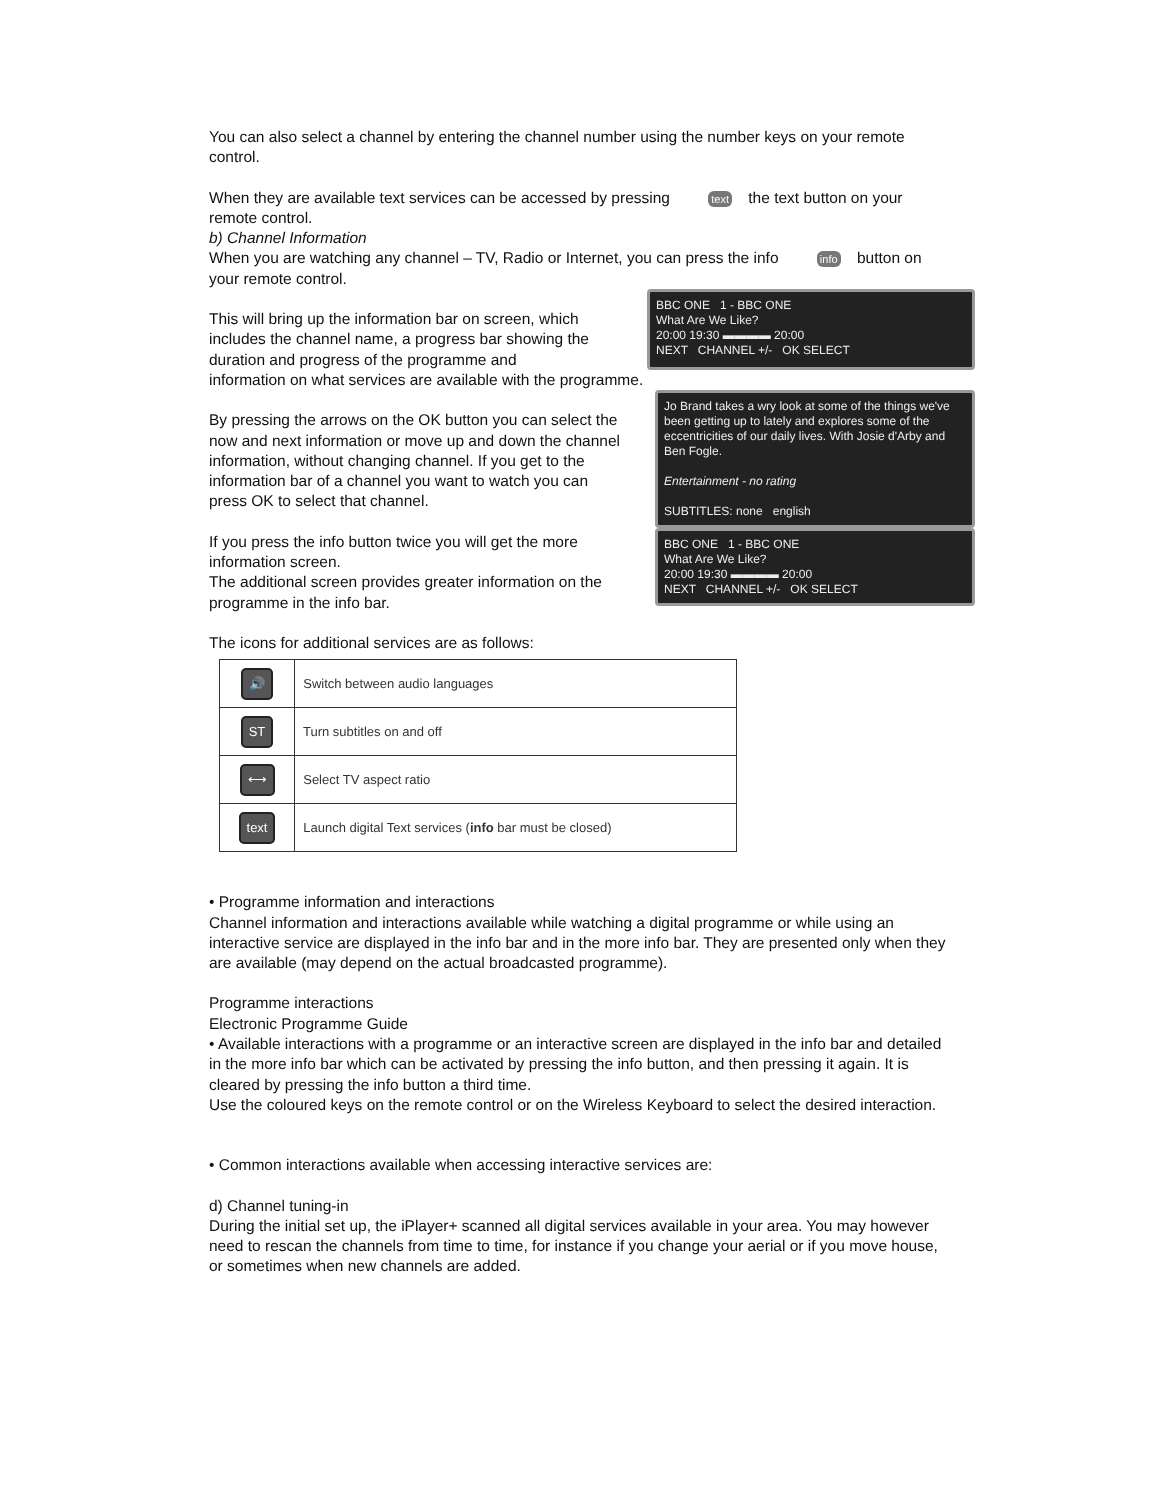You can also select a channel by entering the channel number using the number keys on your remote control.
When they are available text services can be accessed by pressing text the text button on your remote control.
b) Channel Information
When you are watching any channel – TV, Radio or Internet, you can press the info info button on your remote control.
This will bring up the information bar on screen, which includes the channel name, a progress bar showing the duration and progress of the programme and
BBC ONE 1 - BBC ONE
What Are We Like?
20:00 19:30 ▬▬▬▬ 20:00
NEXT CHANNEL +/- OK SELECT
information on what services are available with the programme.
By pressing the arrows on the OK button you can select the now and next information or move up and down the channel information, without changing channel. If you get to the information bar of a channel you want to watch you can press OK to select that channel.
If you press the info button twice you will get the more information screen.
The additional screen provides greater information on the programme in the info bar.
Jo Brand takes a wry look at some of the things we've been getting up to lately and explores some of the eccentricities of our daily lives. With Josie d'Arby and Ben Fogle.
Entertainment - no rating
SUBTITLES: none english
BBC ONE 1 - BBC ONE
What Are We Like?
20:00 19:30 ▬▬▬▬ 20:00
NEXT CHANNEL +/- OK SELECT
The icons for additional services are as follows:
| 🔊 | Switch between audio languages |
| ST | Turn subtitles on and off |
| ⟷ | Select TV aspect ratio |
| text | Launch digital Text services ( info bar must be closed) |
• Programme information and interactions
Channel information and interactions available while watching a digital programme or while using an interactive service are displayed in the info bar and in the more info bar. They are presented only when they are available (may depend on the actual broadcasted programme).
Programme interactions
Electronic Programme Guide
• Available interactions with a programme or an interactive screen are displayed in the info bar and detailed in the more info bar which can be activated by pressing the info button, and then pressing it again. It is cleared by pressing the info button a third time.
Use the coloured keys on the remote control or on the Wireless Keyboard to select the desired interaction.
• Common interactions available when accessing interactive services are:
d) Channel tuning-in
During the initial set up, the iPlayer+ scanned all digital services available in your area. You may however need to rescan the channels from time to time, for instance if you change your aerial or if you move house, or sometimes when new channels are added.